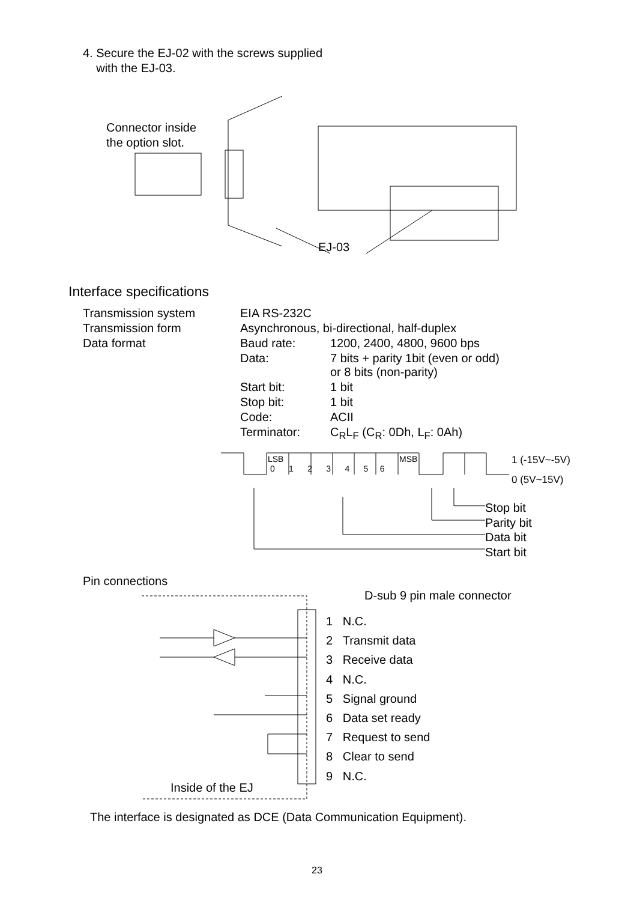4. Secure the EJ-02 with the screws supplied
with the EJ-03.
Connector inside
the option slot.
EJ-03
Interface specifications
| Transmission system | EIA RS-232C | |
| Transmission form | Asynchronous, bi-directional, half-duplex | |
| Data format | Baud rate: | 1200, 2400, 4800, 9600 bps |
| | Data: | 7 bits + parity 1bit (even or odd) or 8 bits (non-parity) |
| | Start bit: | 1 bit |
| | Stop bit: | 1 bit |
| | Code: | ACII |
| | Terminator: | C<sub>R</sub>L<sub>F</sub> (C<sub>R</sub>: 0Dh, L<sub>F</sub>: 0Ah) |
LSB
0 1 2 3 4 5 6
MSB 1 (-15V~-5V)
0 (5V~15V)
Stop bit
Parity bit
Data bit
Start bit
Pin connections
D-sub 9 pin male connector
1 N.C.
2 Transmit data
3 Receive data
4 N.C.
5 Signal ground
6 Data set ready
7 Request to send
8 Clear to send
9 N.C.
Inside of the EJ
The interface is designated as DCE (Data Communication Equipment).
23